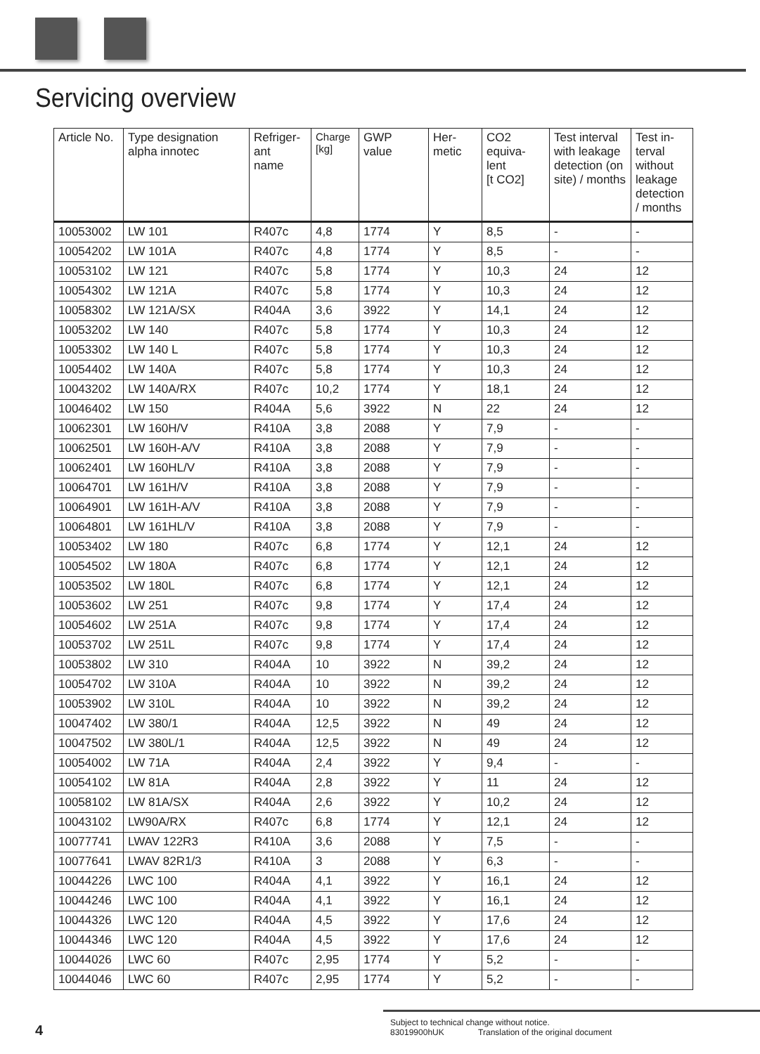Servicing overview
| Article No. | Type designation alpha innotec | Refriger- ant name | Charge [kg] | GWP value | Her- metic | CO2 equiva- lent [t CO2] | Test interval with leakage detection (on site) / months | Test in- terval without leakage detection / months |
| --- | --- | --- | --- | --- | --- | --- | --- | --- |
| 10053002 | LW 101 | R407c | 4,8 | 1774 | Y | 8,5 | - | - |
| 10054202 | LW 101A | R407c | 4,8 | 1774 | Y | 8,5 | - | - |
| 10053102 | LW 121 | R407c | 5,8 | 1774 | Y | 10,3 | 24 | 12 |
| 10054302 | LW 121A | R407c | 5,8 | 1774 | Y | 10,3 | 24 | 12 |
| 10058302 | LW 121A/SX | R404A | 3,6 | 3922 | Y | 14,1 | 24 | 12 |
| 10053202 | LW 140 | R407c | 5,8 | 1774 | Y | 10,3 | 24 | 12 |
| 10053302 | LW 140 L | R407c | 5,8 | 1774 | Y | 10,3 | 24 | 12 |
| 10054402 | LW 140A | R407c | 5,8 | 1774 | Y | 10,3 | 24 | 12 |
| 10043202 | LW 140A/RX | R407c | 10,2 | 1774 | Y | 18,1 | 24 | 12 |
| 10046402 | LW 150 | R404A | 5,6 | 3922 | N | 22 | 24 | 12 |
| 10062301 | LW 160H/V | R410A | 3,8 | 2088 | Y | 7,9 | - | - |
| 10062501 | LW 160H-A/V | R410A | 3,8 | 2088 | Y | 7,9 | - | - |
| 10062401 | LW 160HL/V | R410A | 3,8 | 2088 | Y | 7,9 | - | - |
| 10064701 | LW 161H/V | R410A | 3,8 | 2088 | Y | 7,9 | - | - |
| 10064901 | LW 161H-A/V | R410A | 3,8 | 2088 | Y | 7,9 | - | - |
| 10064801 | LW 161HL/V | R410A | 3,8 | 2088 | Y | 7,9 | - | - |
| 10053402 | LW 180 | R407c | 6,8 | 1774 | Y | 12,1 | 24 | 12 |
| 10054502 | LW 180A | R407c | 6,8 | 1774 | Y | 12,1 | 24 | 12 |
| 10053502 | LW 180L | R407c | 6,8 | 1774 | Y | 12,1 | 24 | 12 |
| 10053602 | LW 251 | R407c | 9,8 | 1774 | Y | 17,4 | 24 | 12 |
| 10054602 | LW 251A | R407c | 9,8 | 1774 | Y | 17,4 | 24 | 12 |
| 10053702 | LW 251L | R407c | 9,8 | 1774 | Y | 17,4 | 24 | 12 |
| 10053802 | LW 310 | R404A | 10 | 3922 | N | 39,2 | 24 | 12 |
| 10054702 | LW 310A | R404A | 10 | 3922 | N | 39,2 | 24 | 12 |
| 10053902 | LW 310L | R404A | 10 | 3922 | N | 39,2 | 24 | 12 |
| 10047402 | LW 380/1 | R404A | 12,5 | 3922 | N | 49 | 24 | 12 |
| 10047502 | LW 380L/1 | R404A | 12,5 | 3922 | N | 49 | 24 | 12 |
| 10054002 | LW 71A | R404A | 2,4 | 3922 | Y | 9,4 | - | - |
| 10054102 | LW 81A | R404A | 2,8 | 3922 | Y | 11 | 24 | 12 |
| 10058102 | LW 81A/SX | R404A | 2,6 | 3922 | Y | 10,2 | 24 | 12 |
| 10043102 | LW90A/RX | R407c | 6,8 | 1774 | Y | 12,1 | 24 | 12 |
| 10077741 | LWAV 122R3 | R410A | 3,6 | 2088 | Y | 7,5 | - | - |
| 10077641 | LWAV 82R1/3 | R410A | 3 | 2088 | Y | 6,3 | - | - |
| 10044226 | LWC 100 | R404A | 4,1 | 3922 | Y | 16,1 | 24 | 12 |
| 10044246 | LWC 100 | R404A | 4,1 | 3922 | Y | 16,1 | 24 | 12 |
| 10044326 | LWC 120 | R404A | 4,5 | 3922 | Y | 17,6 | 24 | 12 |
| 10044346 | LWC 120 | R404A | 4,5 | 3922 | Y | 17,6 | 24 | 12 |
| 10044026 | LWC 60 | R407c | 2,95 | 1774 | Y | 5,2 | - | - |
| 10044046 | LWC 60 | R407c | 2,95 | 1774 | Y | 5,2 | - | - |
4
Subject to technical change without notice.
83019900hUK Translation of the original document